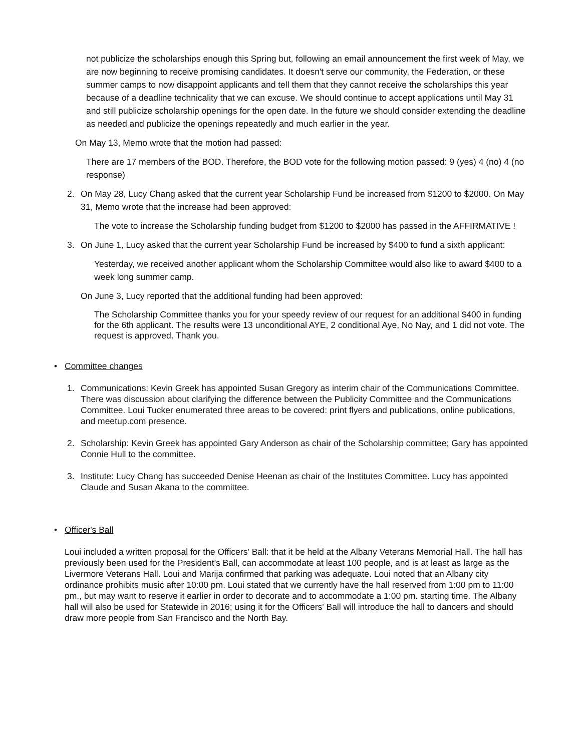not publicize the scholarships enough this Spring but, following an email announcement the first week of May, we are now beginning to receive promising candidates. It doesn't serve our community, the Federation, or these summer camps to now disappoint applicants and tell them that they cannot receive the scholarships this year because of a deadline technicality that we can excuse. We should continue to accept applications until May 31 and still publicize scholarship openings for the open date. In the future we should consider extending the deadline as needed and publicize the openings repeatedly and much earlier in the year.
On May 13, Memo wrote that the motion had passed:
There are 17 members of the BOD. Therefore, the BOD vote for the following motion passed: 9 (yes) 4 (no) 4 (no response)
2. On May 28, Lucy Chang asked that the current year Scholarship Fund be increased from $1200 to $2000. On May 31, Memo wrote that the increase had been approved:
The vote to increase the Scholarship funding budget from $1200 to $2000 has passed in the AFFIRMATIVE !
3. On June 1, Lucy asked that the current year Scholarship Fund be increased by $400 to fund a sixth applicant:
Yesterday, we received another applicant whom the Scholarship Committee would also like to award $400 to a week long summer camp.
On June 3, Lucy reported that the additional funding had been approved:
The Scholarship Committee thanks you for your speedy review of our request for an additional $400 in funding for the 6th applicant. The results were 13 unconditional AYE, 2 conditional Aye, No Nay, and 1 did not vote. The request is approved. Thank you.
• Committee changes
1. Communications: Kevin Greek has appointed Susan Gregory as interim chair of the Communications Committee. There was discussion about clarifying the difference between the Publicity Committee and the Communications Committee. Loui Tucker enumerated three areas to be covered: print flyers and publications, online publications, and meetup.com presence.
2. Scholarship: Kevin Greek has appointed Gary Anderson as chair of the Scholarship committee; Gary has appointed Connie Hull to the committee.
3. Institute: Lucy Chang has succeeded Denise Heenan as chair of the Institutes Committee. Lucy has appointed Claude and Susan Akana to the committee.
• Officer's Ball
Loui included a written proposal for the Officers' Ball: that it be held at the Albany Veterans Memorial Hall. The hall has previously been used for the President's Ball, can accommodate at least 100 people, and is at least as large as the Livermore Veterans Hall. Loui and Marija confirmed that parking was adequate. Loui noted that an Albany city ordinance prohibits music after 10:00 pm. Loui stated that we currently have the hall reserved from 1:00 pm to 11:00 pm., but may want to reserve it earlier in order to decorate and to accommodate a 1:00 pm. starting time. The Albany hall will also be used for Statewide in 2016; using it for the Officers' Ball will introduce the hall to dancers and should draw more people from San Francisco and the North Bay.